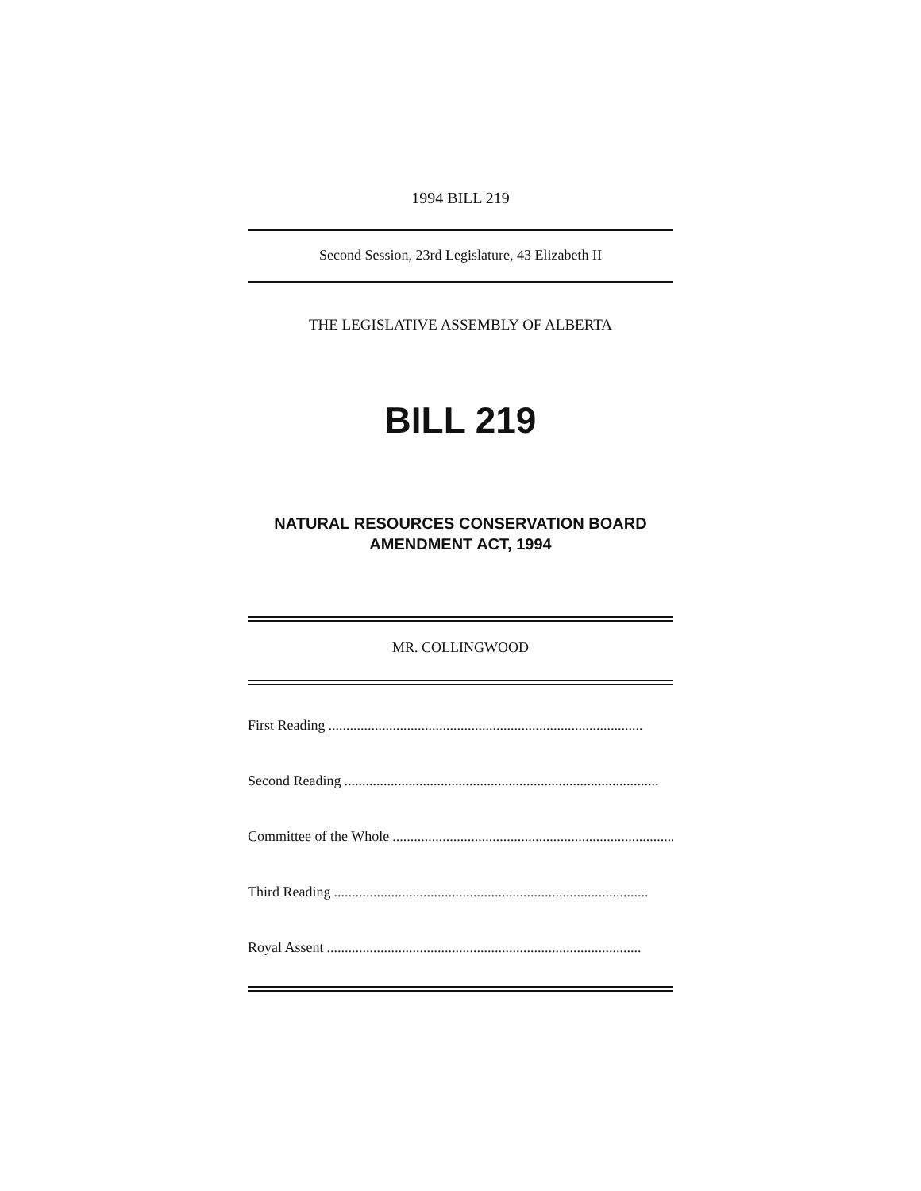1994 BILL 219
Second Session, 23rd Legislature, 43 Elizabeth II
THE LEGISLATIVE ASSEMBLY OF ALBERTA
BILL 219
NATURAL RESOURCES CONSERVATION BOARD
AMENDMENT ACT, 1994
MR. COLLINGWOOD
First Reading........................................................................................
Second Reading........................................................................................
Committee of the Whole........................................................................................
Third Reading........................................................................................
Royal Assent........................................................................................